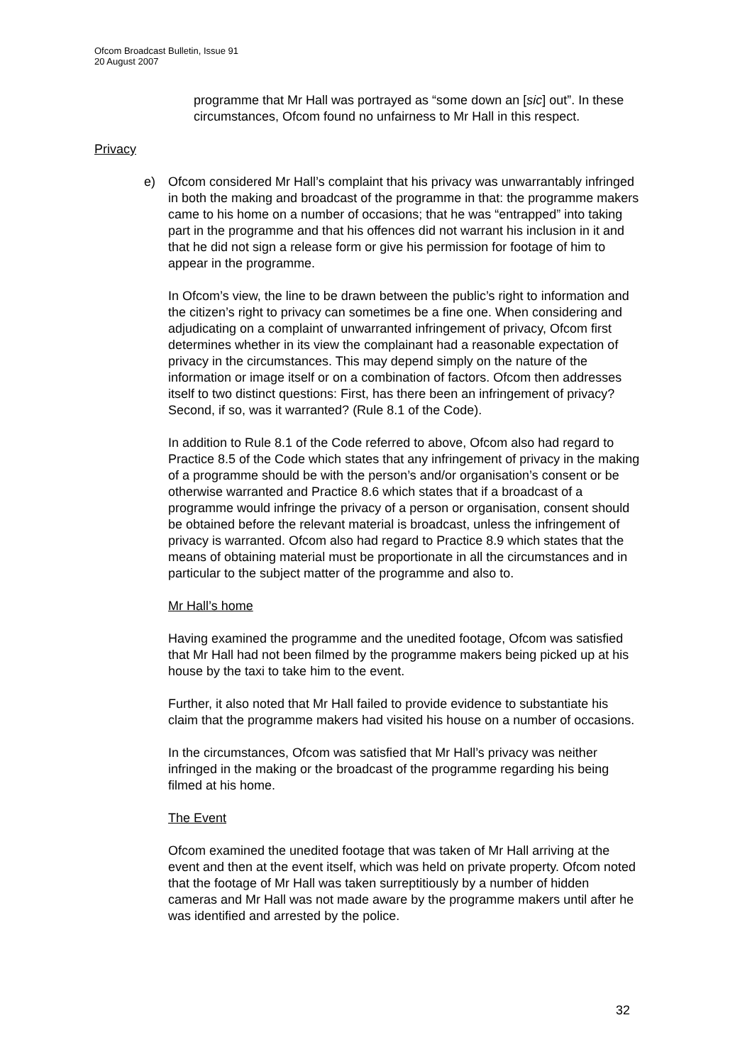Ofcom Broadcast Bulletin, Issue 91
20 August 2007
programme that Mr Hall was portrayed as “some down an [sic] out”. In these circumstances, Ofcom found no unfairness to Mr Hall in this respect.
Privacy
e) Ofcom considered Mr Hall’s complaint that his privacy was unwarrantably infringed in both the making and broadcast of the programme in that: the programme makers came to his home on a number of occasions; that he was “entrapped” into taking part in the programme and that his offences did not warrant his inclusion in it and that he did not sign a release form or give his permission for footage of him to appear in the programme.
In Ofcom’s view, the line to be drawn between the public’s right to information and the citizen’s right to privacy can sometimes be a fine one. When considering and adjudicating on a complaint of unwarranted infringement of privacy, Ofcom first determines whether in its view the complainant had a reasonable expectation of privacy in the circumstances. This may depend simply on the nature of the information or image itself or on a combination of factors. Ofcom then addresses itself to two distinct questions: First, has there been an infringement of privacy? Second, if so, was it warranted? (Rule 8.1 of the Code).
In addition to Rule 8.1 of the Code referred to above, Ofcom also had regard to Practice 8.5 of the Code which states that any infringement of privacy in the making of a programme should be with the person’s and/or organisation’s consent or be otherwise warranted and Practice 8.6 which states that if a broadcast of a programme would infringe the privacy of a person or organisation, consent should be obtained before the relevant material is broadcast, unless the infringement of privacy is warranted. Ofcom also had regard to Practice 8.9 which states that the means of obtaining material must be proportionate in all the circumstances and in particular to the subject matter of the programme and also to.
Mr Hall’s home
Having examined the programme and the unedited footage, Ofcom was satisfied that Mr Hall had not been filmed by the programme makers being picked up at his house by the taxi to take him to the event.
Further, it also noted that Mr Hall failed to provide evidence to substantiate his claim that the programme makers had visited his house on a number of occasions.
In the circumstances, Ofcom was satisfied that Mr Hall’s privacy was neither infringed in the making or the broadcast of the programme regarding his being filmed at his home.
The Event
Ofcom examined the unedited footage that was taken of Mr Hall arriving at the event and then at the event itself, which was held on private property. Ofcom noted that the footage of Mr Hall was taken surreptitiously by a number of hidden cameras and Mr Hall was not made aware by the programme makers until after he was identified and arrested by the police.
32